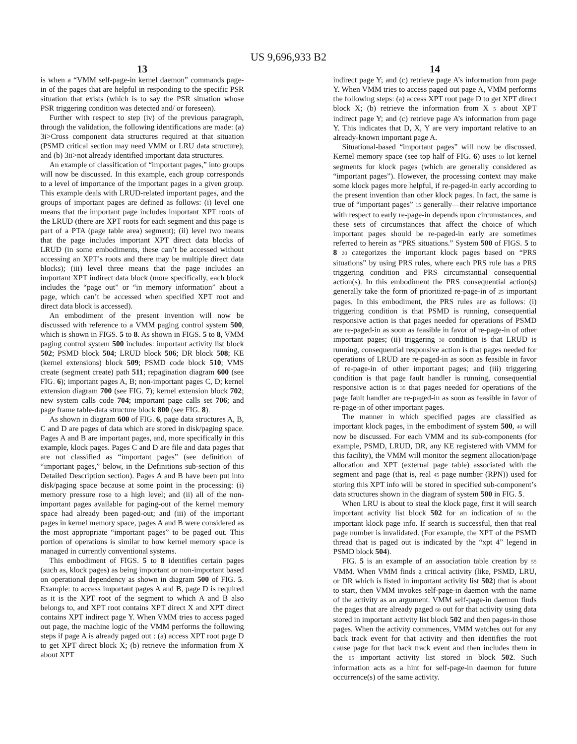US 9,696,933 B2
13
is when a “VMM self-page-in kernel daemon” commands page-in of the pages that are helpful in responding to the specific PSR situation that exists (which is to say the PSR situation whose PSR triggering condition was detected and/ or foreseen).
Further with respect to step (iv) of the previous paragraph, through the validation, the following identifications are made: (a) 3i>Cross component data structures required at that situation (PSMD critical section may need VMM or LRU data structure); and (b) 3ii>not already identified important data structures.
An example of classification of “important pages,” into groups will now be discussed. In this example, each group corresponds to a level of importance of the important pages in a given group. This example deals with LRUD-related important pages, and the groups of important pages are defined as follows: (i) level one means that the important page includes important XPT roots of the LRUD (there are XPT roots for each segment and this page is part of a PTA (page table area) segment); (ii) level two means that the page includes important XPT direct data blocks of LRUD (in some embodiments, these can’t be accessed without accessing an XPT’s roots and there may be multiple direct data blocks); (iii) level three means that the page includes an important XPT indirect data block (more specifically, each block includes the “page out” or “in memory information” about a page, which can’t be accessed when specified XPT root and direct data block is accessed).
An embodiment of the present invention will now be discussed with reference to a VMM paging control system 500, which is shown in FIGS. 5 to 8. As shown in FIGS. 5 to 8, VMM paging control system 500 includes: important activity list block 502; PSMD block 504; LRUD block 506; DR block 508; KE (kernel extensions) block 509; PSMD code block 510; VMS create (segment create) path 511; repagination diagram 600 (see FIG. 6); important pages A, B; non-important pages C, D; kernel extension diagram 700 (see FIG. 7); kernel extension block 702; new system calls code 704; important page calls set 706; and page frame table-data structure block 800 (see FIG. 8).
As shown in diagram 600 of FIG. 6, page data structures A, B, C and D are pages of data which are stored in disk/paging space. Pages A and B are important pages, and, more specifically in this example, klock pages. Pages C and D are file and data pages that are not classified as “important pages” (see definition of “important pages,” below, in the Definitions sub-section of this Detailed Description section). Pages A and B have been put into disk/paging space because at some point in the processing: (i) memory pressure rose to a high level; and (ii) all of the non-important pages available for paging-out of the kernel memory space had already been paged-out; and (iii) of the important pages in kernel memory space, pages A and B were considered as the most appropriate “important pages” to be paged out. This portion of operations is similar to how kernel memory space is managed in currently conventional systems.
This embodiment of FIGS. 5 to 8 identifies certain pages (such as, klock pages) as being important or non-important based on operational dependency as shown in diagram 500 of FIG. 5. Example: to access important pages A and B, page D is required as it is the XPT root of the segment to which A and B also belongs to, and XPT root contains XPT direct X and XPT direct contains XPT indirect page Y. When VMM tries to access paged out page, the machine logic of the VMM performs the following steps if page A is already paged out : (a) access XPT root page D to get XPT direct block X; (b) retrieve the information from X about XPT
14
indirect page Y; and (c) retrieve page A’s information from page Y. When VMM tries to access paged out page A, VMM performs the following steps: (a) access XPT root page D to get XPT direct block X; (b) retrieve the information from X 5 about XPT indirect page Y; and (c) retrieve page A’s information from page Y. This indicates that D, X, Y are very important relative to an already-known important page A.
Situational-based “important pages” will now be discussed. Kernel memory space (see top half of FIG. 6) uses 10 lot kernel segments for klock pages (which are generally considered as “important pages”). However, the processing context may make some klock pages more helpful, if re-paged-in early according to the present invention than other klock pages. In fact, the same is true of “important pages” 15 generally—their relative importance with respect to early re-page-in depends upon circumstances, and these sets of circumstances that affect the choice of which important pages should be re-paged-in early are sometimes referred to herein as “PRS situations.” System 500 of FIGS. 5 to 8 20 categorizes the important klock pages based on “PRS situations” by using PRS rules, where each PRS rule has a PRS triggering condition and PRS circumstantial consequential action(s). In this embodiment the PRS consequential action(s) generally take the form of prioritized re-page-in of 25 important pages. In this embodiment, the PRS rules are as follows: (i) triggering condition is that PSMD is running, consequential responsive action is that pages needed for operations of PSMD are re-paged-in as soon as feasible in favor of re-page-in of other important pages; (ii) triggering 30 condition is that LRUD is running, consequential responsive action is that pages needed for operations of LRUD are re-paged-in as soon as feasible in favor of re-page-in of other important pages; and (iii) triggering condition is that page fault handler is running, consequential responsive action is 35 that pages needed for operations of the page fault handler are re-paged-in as soon as feasible in favor of re-page-in of other important pages.
The manner in which specified pages are classified as important klock pages, in the embodiment of system 500, 40 will now be discussed. For each VMM and its sub-components (for example, PSMD, LRUD, DR, any KE registered with VMM for this facility), the VMM will monitor the segment allocation/page allocation and XPT (external page table) associated with the segment and page (that is, real 45 page number (RPN)) used for storing this XPT info will be stored in specified sub-component’s data structures shown in the diagram of system 500 in FIG. 5.
When LRU is about to steal the klock page, first it will search important activity list block 502 for an indication of 50 the important klock page info. If search is successful, then that real page number is invalidated. (For example, the XPT of the PSMD thread that is paged out is indicated by the “xpt 4” legend in PSMD block 504).
FIG. 5 is an example of an association table creation by 55 VMM. When VMM finds a critical activity (like, PSMD, LRU, or DR which is listed in important activity list 502) that is about to start, then VMM invokes self-page-in daemon with the name of the activity as an argument. VMM self-page-in daemon finds the pages that are already paged 60 out for that activity using data stored in important activity list block 502 and then pages-in those pages. When the activity commences, VMM watches out for any back track event for that activity and then identifies the root cause page for that back track event and then includes them in the 65 important activity list stored in block 502. Such information acts as a hint for self-page-in daemon for future occurrence(s) of the same activity.